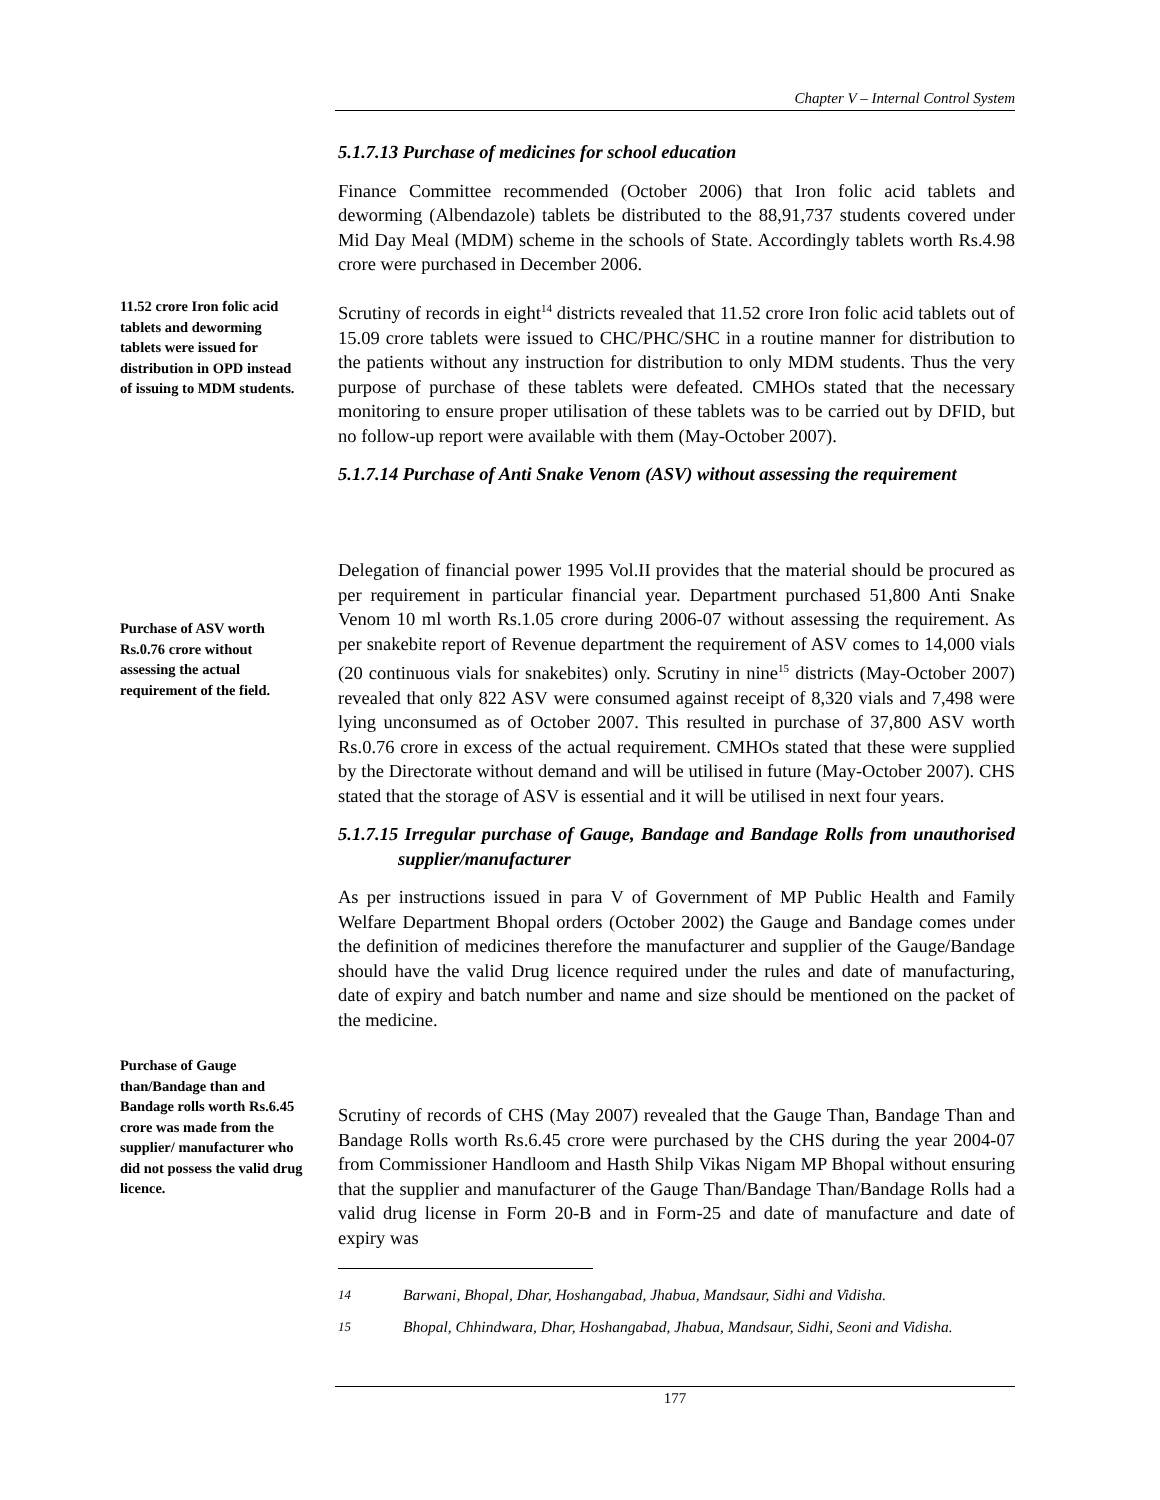Chapter V – Internal Control System
5.1.7.13 Purchase of medicines for school education
Finance Committee recommended (October 2006) that Iron folic acid tablets and deworming (Albendazole) tablets be distributed to the 88,91,737 students covered under Mid Day Meal (MDM) scheme in the schools of State. Accordingly tablets worth Rs.4.98 crore were purchased in December 2006.
11.52 crore Iron folic acid tablets and deworming tablets were issued for distribution in OPD instead of issuing to MDM students.
Scrutiny of records in eight<sup>14</sup> districts revealed that 11.52 crore Iron folic acid tablets out of 15.09 crore tablets were issued to CHC/PHC/SHC in a routine manner for distribution to the patients without any instruction for distribution to only MDM students. Thus the very purpose of purchase of these tablets were defeated. CMHOs stated that the necessary monitoring to ensure proper utilisation of these tablets was to be carried out by DFID, but no follow-up report were available with them (May-October 2007).
5.1.7.14 Purchase of Anti Snake Venom (ASV) without assessing the requirement
Purchase of ASV worth Rs.0.76 crore without assessing the actual requirement of the field.
Delegation of financial power 1995 Vol.II provides that the material should be procured as per requirement in particular financial year. Department purchased 51,800 Anti Snake Venom 10 ml worth Rs.1.05 crore during 2006-07 without assessing the requirement. As per snakebite report of Revenue department the requirement of ASV comes to 14,000 vials (20 continuous vials for snakebites) only. Scrutiny in nine<sup>15</sup> districts (May-October 2007) revealed that only 822 ASV were consumed against receipt of 8,320 vials and 7,498 were lying unconsumed as of October 2007. This resulted in purchase of 37,800 ASV worth Rs.0.76 crore in excess of the actual requirement. CMHOs stated that these were supplied by the Directorate without demand and will be utilised in future (May-October 2007). CHS stated that the storage of ASV is essential and it will be utilised in next four years.
5.1.7.15 Irregular purchase of Gauge, Bandage and Bandage Rolls from unauthorised supplier/manufacturer
As per instructions issued in para V of Government of MP Public Health and Family Welfare Department Bhopal orders (October 2002) the Gauge and Bandage comes under the definition of medicines therefore the manufacturer and supplier of the Gauge/Bandage should have the valid Drug licence required under the rules and date of manufacturing, date of expiry and batch number and name and size should be mentioned on the packet of the medicine.
Purchase of Gauge than/Bandage than and Bandage rolls worth Rs.6.45 crore was made from the supplier/ manufacturer who did not possess the valid drug licence.
Scrutiny of records of CHS (May 2007) revealed that the Gauge Than, Bandage Than and Bandage Rolls worth Rs.6.45 crore were purchased by the CHS during the year 2004-07 from Commissioner Handloom and Hasth Shilp Vikas Nigam MP Bhopal without ensuring that the supplier and manufacturer of the Gauge Than/Bandage Than/Bandage Rolls had a valid drug license in Form 20-B and in Form-25 and date of manufacture and date of expiry was
<sup>14</sup> Barwani, Bhopal, Dhar, Hoshangabad, Jhabua, Mandsaur, Sidhi and Vidisha.
<sup>15</sup> Bhopal, Chhindwara, Dhar, Hoshangabad, Jhabua, Mandsaur, Sidhi, Seoni and Vidisha.
177